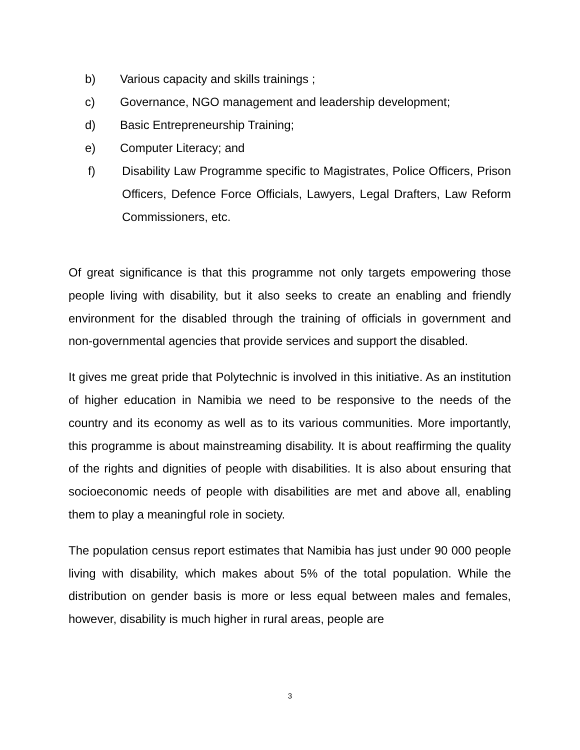b) Various capacity and skills trainings ;
c) Governance, NGO management and leadership development;
d) Basic Entrepreneurship Training;
e) Computer Literacy; and
f) Disability Law Programme specific to Magistrates, Police Officers, Prison Officers, Defence Force Officials, Lawyers, Legal Drafters, Law Reform Commissioners, etc.
Of great significance is that this programme not only targets empowering those people living with disability, but it also seeks to create an enabling and friendly environment for the disabled through the training of officials in government and non-governmental agencies that provide services and support the disabled.
It gives me great pride that Polytechnic is involved in this initiative. As an institution of higher education in Namibia we need to be responsive to the needs of the country and its economy as well as to its various communities. More importantly, this programme is about mainstreaming disability. It is about reaffirming the quality of the rights and dignities of people with disabilities. It is also about ensuring that socioeconomic needs of people with disabilities are met and above all, enabling them to play a meaningful role in society.
The population census report estimates that Namibia has just under 90 000 people living with disability, which makes about 5% of the total population. While the distribution on gender basis is more or less equal between males and females, however, disability is much higher in rural areas, people are
3